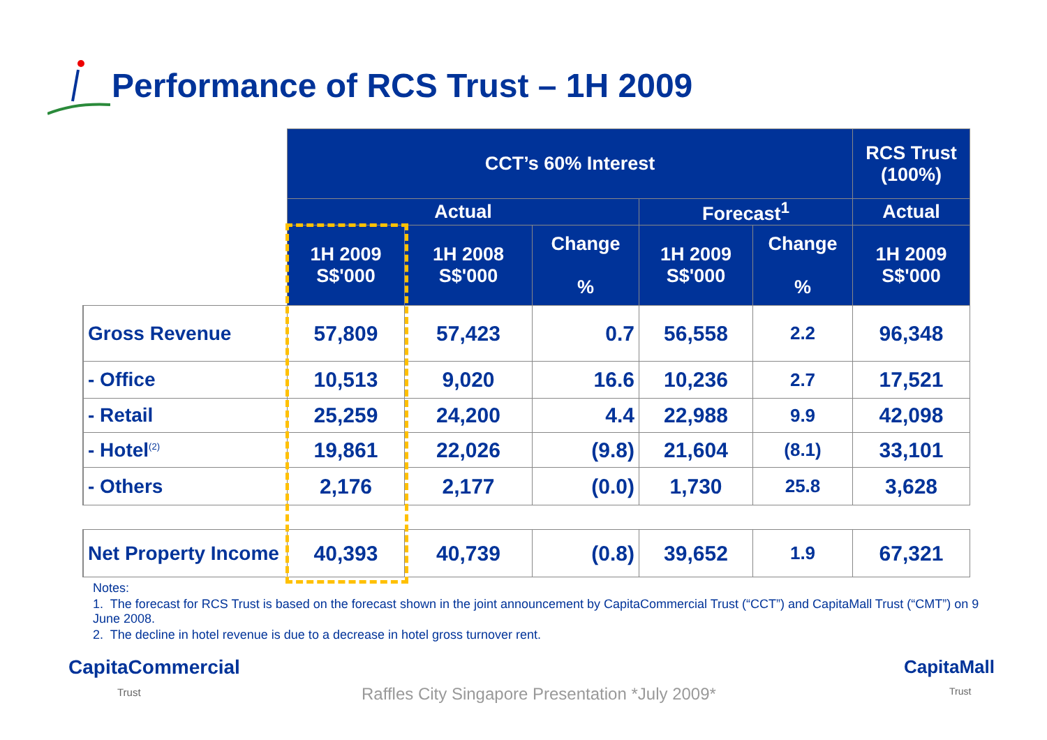Performance of RCS Trust – 1H 2009
| | CCT’s 60% Interest | | | | | RCS Trust (100%) |
| | Actual | | | Forecast<sup>1</sup> | | Actual |
| | 1H 2009 S$'000 | 1H 2008 S$'000 | Change % | 1H 2009 S$'000 | Change % | 1H 2009 S$'000 |
| Gross Revenue | 57,809 | 57,423 | 0.7 | 56,558 | 2.2 | 96,348 |
| - Office | 10,513 | 9,020 | 16.6 | 10,236 | 2.7 | 17,521 |
| - Retail | 25,259 | 24,200 | 4.4 | 22,988 | 9.9 | 42,098 |
| - Hotel<sup>(2)</sup> | 19,861 | 22,026 | (9.8) | 21,604 | (8.1) | 33,101 |
| - Others | 2,176 | 2,177 | (0.0) | 1,730 | 25.8 | 3,628 |
| Net Property Income | 40,393 | 40,739 | (0.8) | 39,652 | 1.9 | 67,321 |
Notes:
1. The forecast for RCS Trust is based on the forecast shown in the joint announcement by CapitaCommercial Trust (“CCT”) and CapitaMall Trust (“CMT”) on 9 June 2008.
2. The decline in hotel revenue is due to a decrease in hotel gross turnover rent.
CapitaCommercial
Trust
CapitaMall
Trust
Raffles City Singapore Presentation *July 2009*